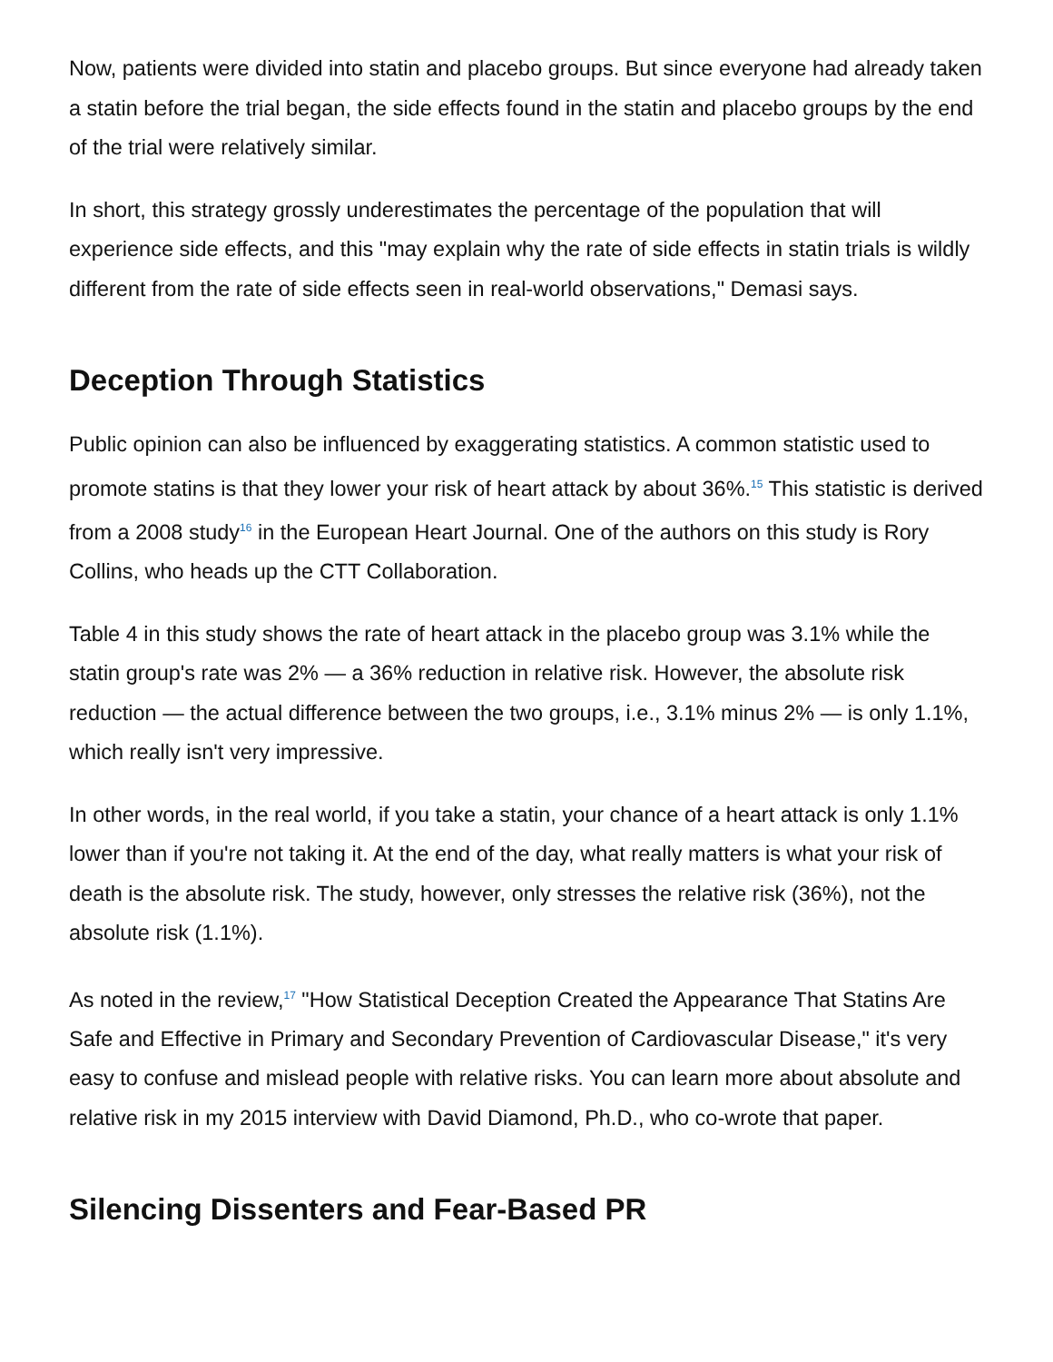Now, patients were divided into statin and placebo groups. But since everyone had already taken a statin before the trial began, the side effects found in the statin and placebo groups by the end of the trial were relatively similar.
In short, this strategy grossly underestimates the percentage of the population that will experience side effects, and this "may explain why the rate of side effects in statin trials is wildly different from the rate of side effects seen in real-world observations," Demasi says.
Deception Through Statistics
Public opinion can also be influenced by exaggerating statistics. A common statistic used to promote statins is that they lower your risk of heart attack by about 36%.<sup>15</sup> This statistic is derived from a 2008 study<sup>16</sup> in the European Heart Journal. One of the authors on this study is Rory Collins, who heads up the CTT Collaboration.
Table 4 in this study shows the rate of heart attack in the placebo group was 3.1% while the statin group's rate was 2% — a 36% reduction in relative risk. However, the absolute risk reduction — the actual difference between the two groups, i.e., 3.1% minus 2% — is only 1.1%, which really isn't very impressive.
In other words, in the real world, if you take a statin, your chance of a heart attack is only 1.1% lower than if you're not taking it. At the end of the day, what really matters is what your risk of death is the absolute risk. The study, however, only stresses the relative risk (36%), not the absolute risk (1.1%).
As noted in the review,<sup>17</sup> "How Statistical Deception Created the Appearance That Statins Are Safe and Effective in Primary and Secondary Prevention of Cardiovascular Disease," it's very easy to confuse and mislead people with relative risks. You can learn more about absolute and relative risk in my 2015 interview with David Diamond, Ph.D., who co-wrote that paper.
Silencing Dissenters and Fear-Based PR